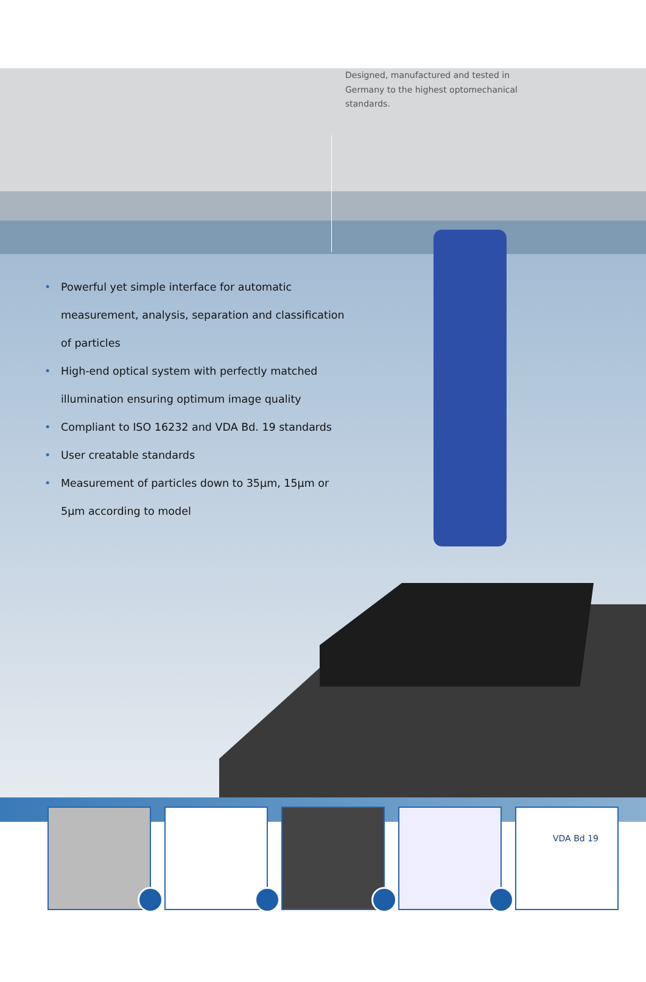Designed, manufactured and tested in Germany to the highest optomechanical standards.
• Powerful yet simple interface for automatic measurement, analysis, separation and classification of particles
• High-end optical system with perfectly matched illumination ensuring optimum image quality
• Compliant to ISO 16232 and VDA Bd. 19 standards
• User creatable standards
• Measurement of particles down to 35µm, 15µm or 5µm according to model
VDA Bd 19